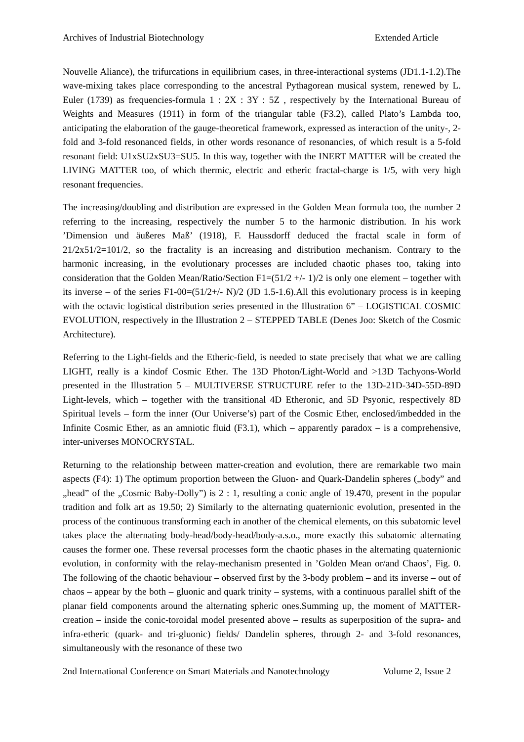Archives of Industrial Biotechnology Extended Article
Nouvelle Aliance), the trifurcations in equilibrium cases, in three-interactional systems (JD1.1-1.2).The wave-mixing takes place corresponding to the ancestral Pythagorean musical system, renewed by L. Euler (1739) as frequencies-formula 1 : 2X : 3Y : 5Z , respectively by the International Bureau of Weights and Measures (1911) in form of the triangular table (F3.2), called Plato’s Lambda too, anticipating the elaboration of the gauge-theoretical framework, expressed as interaction of the unity-, 2-fold and 3-fold resonanced fields, in other words resonance of resonancies, of which result is a 5-fold resonant field: U1xSU2xSU3=SU5. In this way, together with the INERT MATTER will be created the LIVING MATTER too, of which thermic, electric and etheric fractal-charge is 1/5, with very high resonant frequencies.
The increasing/doubling and distribution are expressed in the Golden Mean formula too, the number 2 referring to the increasing, respectively the number 5 to the harmonic distribution. In his work ’Dimension und äußeres Maß’ (1918), F. Haussdorff deduced the fractal scale in form of 21/2x51/2=101/2, so the fractality is an increasing and distribution mechanism. Contrary to the harmonic increasing, in the evolutionary processes are included chaotic phases too, taking into consideration that the Golden Mean/Ratio/Section F1=(51/2 +/- 1)/2 is only one element – together with its inverse – of the series F1-00=(51/2+/- N)/2 (JD 1.5-1.6).All this evolutionary process is in keeping with the octavic logistical distribution series presented in the Illustration 6” – LOGISTICAL COSMIC EVOLUTION, respectively in the Illustration 2 – STEPPED TABLE (Denes Joo: Sketch of the Cosmic Architecture).
Referring to the Light-fields and the Etheric-field, is needed to state precisely that what we are calling LIGHT, really is a kindof Cosmic Ether. The 13D Photon/Light-World and >13D Tachyons-World presented in the Illustration 5 – MULTIVERSE STRUCTURE refer to the 13D-21D-34D-55D-89D Light-levels, which – together with the transitional 4D Etheronic, and 5D Psyonic, respectively 8D Spiritual levels – form the inner (Our Universe’s) part of the Cosmic Ether, enclosed/imbedded in the Infinite Cosmic Ether, as an amniotic fluid (F3.1), which – apparently paradox – is a comprehensive, inter-universes MONOCRYSTAL.
Returning to the relationship between matter-creation and evolution, there are remarkable two main aspects (F4): 1) The optimum proportion between the Gluon- and Quark-Dandelin spheres („body” and „head” of the „Cosmic Baby-Dolly”) is 2 : 1, resulting a conic angle of 19.470, present in the popular tradition and folk art as 19.50; 2) Similarly to the alternating quaternionic evolution, presented in the process of the continuous transforming each in another of the chemical elements, on this subatomic level takes place the alternating body-head/body-head/body-a.s.o., more exactly this subatomic alternating causes the former one. These reversal processes form the chaotic phases in the alternating quaternionic evolution, in conformity with the relay-mechanism presented in ’Golden Mean or/and Chaos’, Fig. 0. The following of the chaotic behaviour – observed first by the 3-body problem – and its inverse – out of chaos – appear by the both – gluonic and quark trinity – systems, with a continuous parallel shift of the planar field components around the alternating spheric ones.Summing up, the moment of MATTER-creation – inside the conic-toroidal model presented above – results as superposition of the supra- and infra-etheric (quark- and tri-gluonic) fields/ Dandelin spheres, through 2- and 3-fold resonances, simultaneously with the resonance of these two
2nd International Conference on Smart Materials and Nanotechnology Volume 2, Issue 2